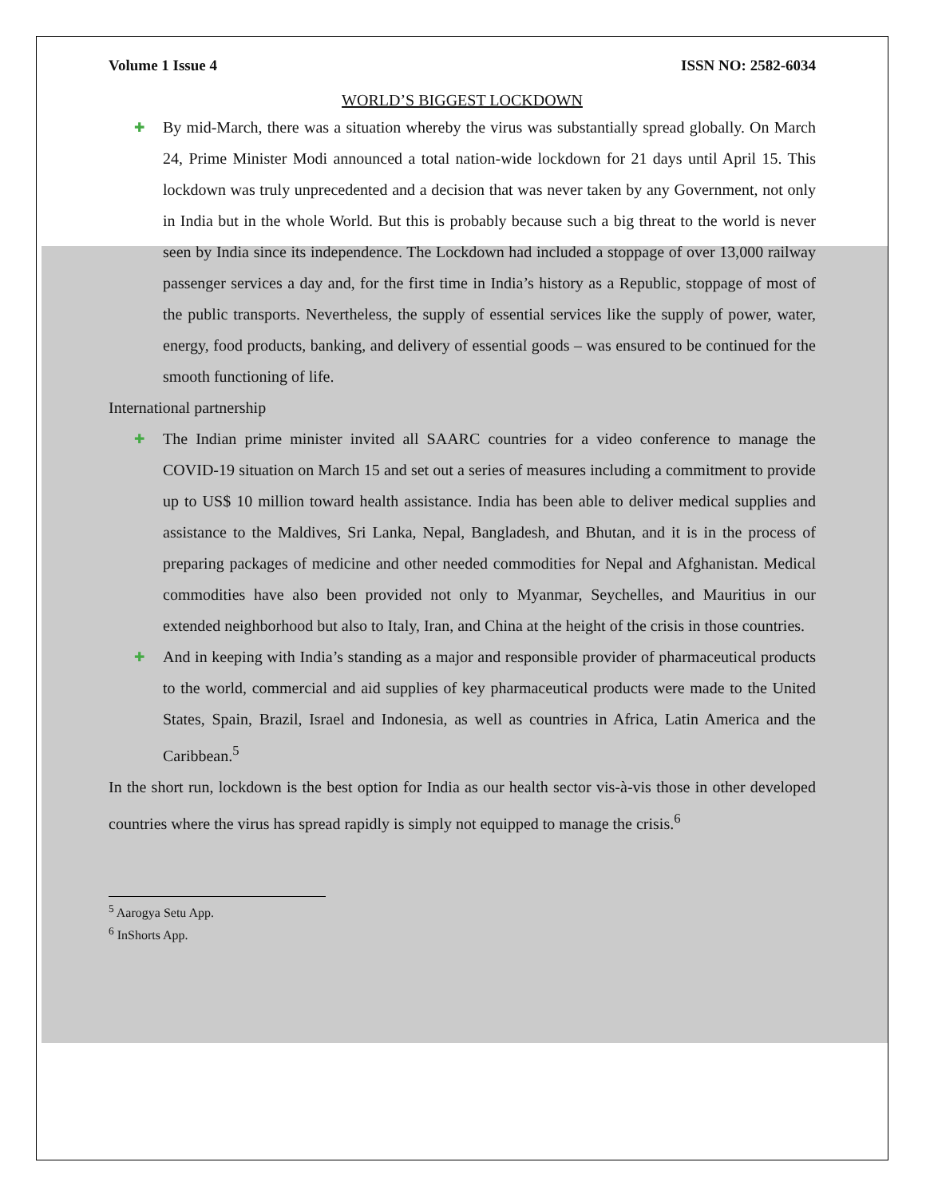Volume 1 Issue 4 ISSN NO: 2582-6034
WORLD’S BIGGEST LOCKDOWN
✚ By mid-March, there was a situation whereby the virus was substantially spread globally. On March 24, Prime Minister Modi announced a total nation-wide lockdown for 21 days until April 15. This lockdown was truly unprecedented and a decision that was never taken by any Government, not only in India but in the whole World. But this is probably because such a big threat to the world is never seen by India since its independence. The Lockdown had included a stoppage of over 13,000 railway passenger services a day and, for the first time in India’s history as a Republic, stoppage of most of the public transports. Nevertheless, the supply of essential services like the supply of power, water, energy, food products, banking, and delivery of essential goods – was ensured to be continued for the smooth functioning of life.
International partnership
✚ The Indian prime minister invited all SAARC countries for a video conference to manage the COVID-19 situation on March 15 and set out a series of measures including a commitment to provide up to US$ 10 million toward health assistance. India has been able to deliver medical supplies and assistance to the Maldives, Sri Lanka, Nepal, Bangladesh, and Bhutan, and it is in the process of preparing packages of medicine and other needed commodities for Nepal and Afghanistan. Medical commodities have also been provided not only to Myanmar, Seychelles, and Mauritius in our extended neighborhood but also to Italy, Iran, and China at the height of the crisis in those countries.
✚ And in keeping with India’s standing as a major and responsible provider of pharmaceutical products to the world, commercial and aid supplies of key pharmaceutical products were made to the United States, Spain, Brazil, Israel and Indonesia, as well as countries in Africa, Latin America and the Caribbean.<sup>5</sup>
In the short run, lockdown is the best option for India as our health sector vis-à-vis those in other developed countries where the virus has spread rapidly is simply not equipped to manage the crisis.<sup>6</sup>
<sup>5</sup> Aarogya Setu App.
<sup>6</sup> InShorts App.